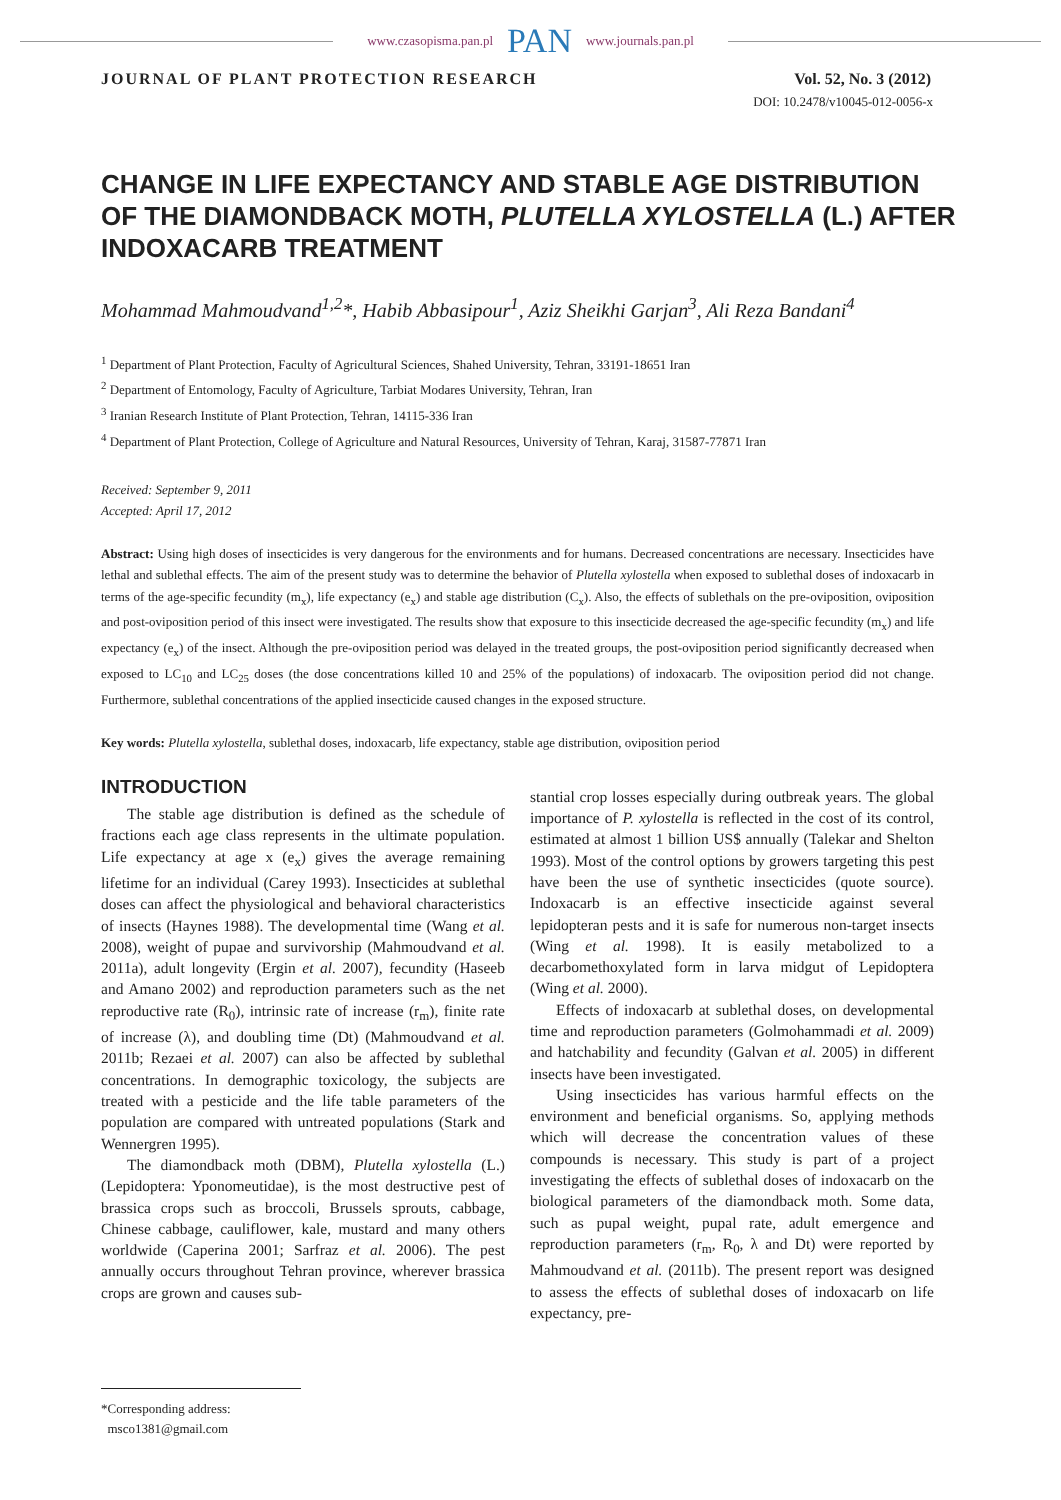www.czasopisma.pan.pl PAN www.journals.pan.pl
JOURNAL OF PLANT PROTECTION RESEARCH Vol. 52, No. 3 (2012)
DOI: 10.2478/v10045-012-0056-x
CHANGE IN LIFE EXPECTANCY AND STABLE AGE DISTRIBUTION OF THE DIAMONDBACK MOTH, PLUTELLA XYLOSTELLA (L.) AFTER INDOXACARB TREATMENT
Mohammad Mahmoudvand<sup>1,2</sup>*, Habib Abbasipour<sup>1</sup>, Aziz Sheikhi Garjan<sup>3</sup>, Ali Reza Bandani<sup>4</sup>
<sup>1</sup> Department of Plant Protection, Faculty of Agricultural Sciences, Shahed University, Tehran, 33191-18651 Iran
<sup>2</sup> Department of Entomology, Faculty of Agriculture, Tarbiat Modares University, Tehran, Iran
<sup>3</sup> Iranian Research Institute of Plant Protection, Tehran, 14115-336 Iran
<sup>4</sup> Department of Plant Protection, College of Agriculture and Natural Resources, University of Tehran, Karaj, 31587-77871 Iran
Received: September 9, 2011
Accepted: April 17, 2012
Abstract: Using high doses of insecticides is very dangerous for the environments and for humans. Decreased concentrations are necessary. Insecticides have lethal and sublethal effects. The aim of the present study was to determine the behavior of Plutella xylostella when exposed to sublethal doses of indoxacarb in terms of the age-specific fecundity (m<sub>x</sub>), life expectancy (e<sub>x</sub>) and stable age distribution (C<sub>x</sub>). Also, the effects of sublethals on the pre-oviposition, oviposition and post-oviposition period of this insect were investigated. The results show that exposure to this insecticide decreased the age-specific fecundity (m<sub>x</sub>) and life expectancy (e<sub>x</sub>) of the insect. Although the pre-oviposition period was delayed in the treated groups, the post-oviposition period significantly decreased when exposed to LC<sub>10</sub> and LC<sub>25</sub> doses (the dose concentrations killed 10 and 25% of the populations) of indoxacarb. The oviposition period did not change. Furthermore, sublethal concentrations of the applied insecticide caused changes in the exposed structure.
Key words: Plutella xylostella, sublethal doses, indoxacarb, life expectancy, stable age distribution, oviposition period
INTRODUCTION
The stable age distribution is defined as the schedule of fractions each age class represents in the ultimate population. Life expectancy at age x (e<sub>x</sub>) gives the average remaining lifetime for an individual (Carey 1993). Insecticides at sublethal doses can affect the physiological and behavioral characteristics of insects (Haynes 1988). The developmental time (Wang et al. 2008), weight of pupae and survivorship (Mahmoudvand et al. 2011a), adult longevity (Ergin et al. 2007), fecundity (Haseeb and Amano 2002) and reproduction parameters such as the net reproductive rate (R<sub>0</sub>), intrinsic rate of increase (r<sub>m</sub>), finite rate of increase (λ), and doubling time (Dt) (Mahmoudvand et al. 2011b; Rezaei et al. 2007) can also be affected by sublethal concentrations. In demographic toxicology, the subjects are treated with a pesticide and the life table parameters of the population are compared with untreated populations (Stark and Wennergren 1995).
The diamondback moth (DBM), Plutella xylostella (L.) (Lepidoptera: Yponomeutidae), is the most destructive pest of brassica crops such as broccoli, Brussels sprouts, cabbage, Chinese cabbage, cauliflower, kale, mustard and many others worldwide (Caperina 2001; Sarfraz et al. 2006). The pest annually occurs throughout Tehran province, wherever brassica crops are grown and causes sub-
stantial crop losses especially during outbreak years. The global importance of P. xylostella is reflected in the cost of its control, estimated at almost 1 billion US$ annually (Talekar and Shelton 1993). Most of the control options by growers targeting this pest have been the use of synthetic insecticides (quote source). Indoxacarb is an effective insecticide against several lepidopteran pests and it is safe for numerous non-target insects (Wing et al. 1998). It is easily metabolized to a decarbomethoxylated form in larva midgut of Lepidoptera (Wing et al. 2000).
Effects of indoxacarb at sublethal doses, on developmental time and reproduction parameters (Golmohammadi et al. 2009) and hatchability and fecundity (Galvan et al. 2005) in different insects have been investigated.
Using insecticides has various harmful effects on the environment and beneficial organisms. So, applying methods which will decrease the concentration values of these compounds is necessary. This study is part of a project investigating the effects of sublethal doses of indoxacarb on the biological parameters of the diamondback moth. Some data, such as pupal weight, pupal rate, adult emergence and reproduction parameters (r<sub>m</sub>, R<sub>0</sub>, λ and Dt) were reported by Mahmoudvand et al. (2011b). The present report was designed to assess the effects of sublethal doses of indoxacarb on life expectancy, pre-
*Corresponding address:
msco1381@gmail.com